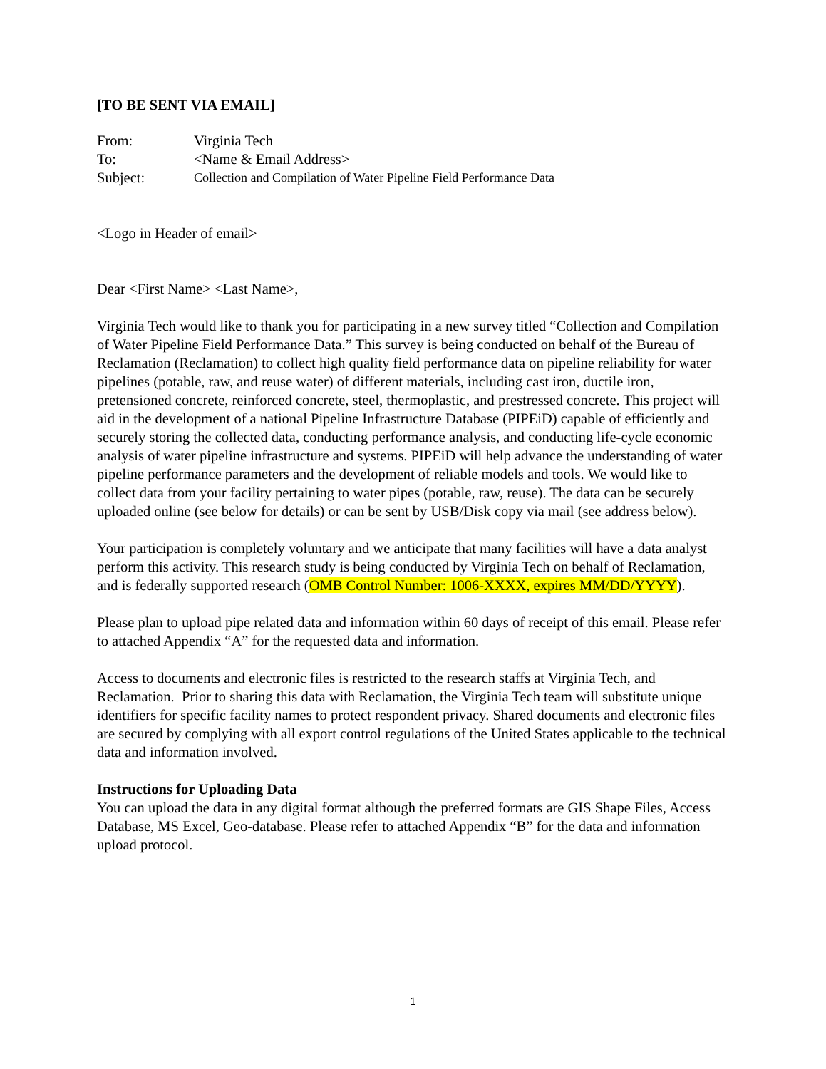[TO BE SENT VIA EMAIL]
| From: | Virginia Tech |
| To: | <Name & Email Address> |
| Subject: | Collection and Compilation of Water Pipeline Field Performance Data |
<Logo in Header of email>
Dear <First Name> <Last Name>,
Virginia Tech would like to thank you for participating in a new survey titled “Collection and Compilation of Water Pipeline Field Performance Data.” This survey is being conducted on behalf of the Bureau of Reclamation (Reclamation) to collect high quality field performance data on pipeline reliability for water pipelines (potable, raw, and reuse water) of different materials, including cast iron, ductile iron, pretensioned concrete, reinforced concrete, steel, thermoplastic, and prestressed concrete. This project will aid in the development of a national Pipeline Infrastructure Database (PIPEiD) capable of efficiently and securely storing the collected data, conducting performance analysis, and conducting life-cycle economic analysis of water pipeline infrastructure and systems. PIPEiD will help advance the understanding of water pipeline performance parameters and the development of reliable models and tools. We would like to collect data from your facility pertaining to water pipes (potable, raw, reuse). The data can be securely uploaded online (see below for details) or can be sent by USB/Disk copy via mail (see address below).
Your participation is completely voluntary and we anticipate that many facilities will have a data analyst perform this activity. This research study is being conducted by Virginia Tech on behalf of Reclamation, and is federally supported research (OMB Control Number: 1006-XXXX, expires MM/DD/YYYY).
Please plan to upload pipe related data and information within 60 days of receipt of this email. Please refer to attached Appendix “A” for the requested data and information.
Access to documents and electronic files is restricted to the research staffs at Virginia Tech, and Reclamation. Prior to sharing this data with Reclamation, the Virginia Tech team will substitute unique identifiers for specific facility names to protect respondent privacy. Shared documents and electronic files are secured by complying with all export control regulations of the United States applicable to the technical data and information involved.
Instructions for Uploading Data
You can upload the data in any digital format although the preferred formats are GIS Shape Files, Access Database, MS Excel, Geo-database. Please refer to attached Appendix “B” for the data and information upload protocol.
1